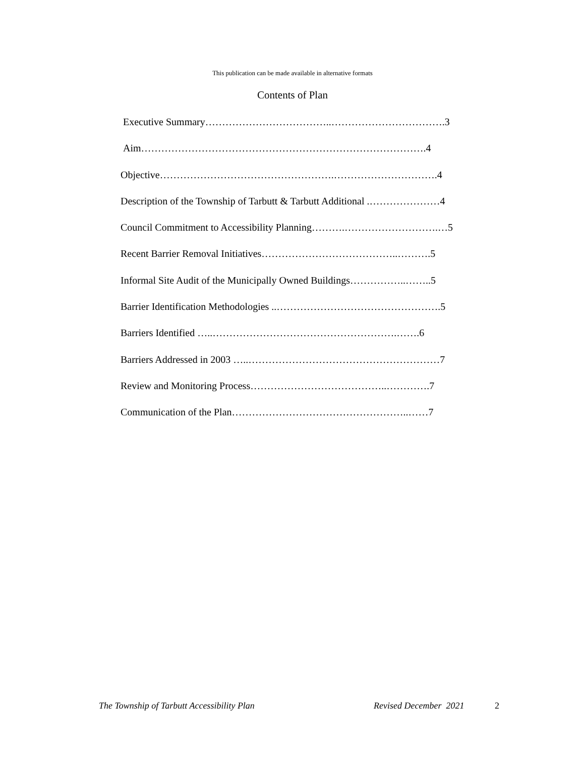This publication can be made available in alternative formats
Contents of Plan
Executive Summary………………………………..…………………………….3
Aim………………………………………………………………………….4
Objective…………………………………………….………………………….4
Description of the Township of Tarbutt & Tarbutt Additional .…………………4
Council Commitment to Accessibility Planning……….……………………….…5
Recent Barrier Removal Initiatives…………………………………..……….5
Informal Site Audit of the Municipally Owned Buildings……………..……..5
Barrier Identification Methodologies ..………………………………………….5
Barriers Identified …..……………………………………………….…….6
Barriers Addressed in 2003 …..…………………………………………………7
Review and Monitoring Process…………………………………..………….7
Communication of the Plan……………………………………………..……7
The Township of Tarbutt Accessibility Plan Revised December 2021 2